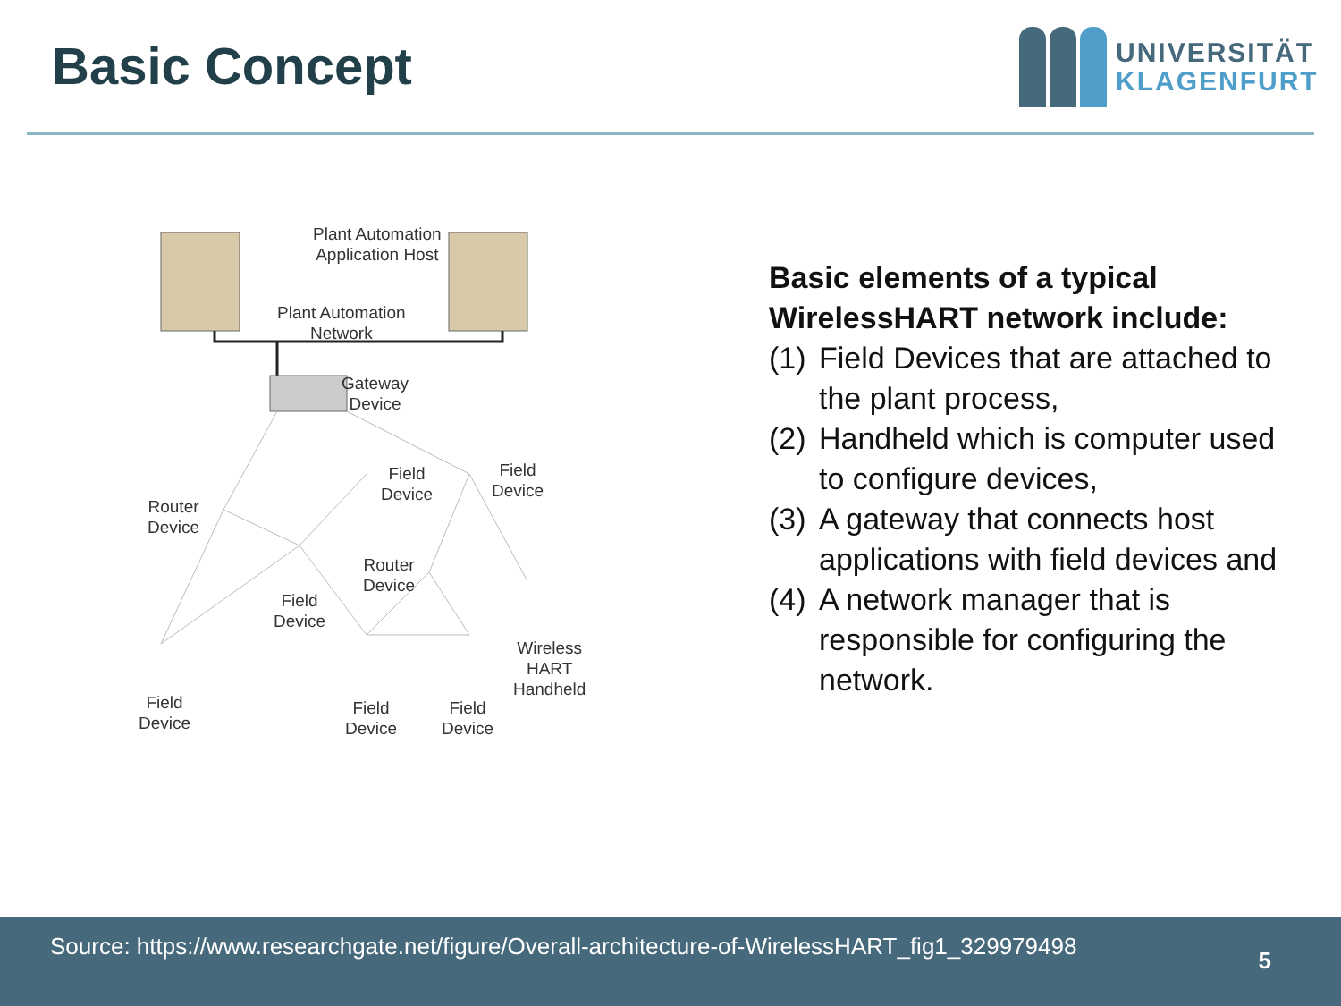Basic Concept
UNIVERSITÄT
KLAGENFURT
Plant Automation
Application Host
Plant Automation
Network
Gateway
Device
Field
Device
Field
Device
Router
Device
Router
Device
Field
Device
Wireless
HART
Handheld
Field
Device
Field
Device
Field
Device
Basic elements of a typical WirelessHART network include:
(1)
Field Devices that are attached to the plant process,
(2)
Handheld which is computer used to configure devices,
(3)
A gateway that connects host applications with field devices and
(4)
A network manager that is responsible for configuring the network.
Source: https://www.researchgate.net/figure/Overall-architecture-of-WirelessHART_fig1_329979498
5